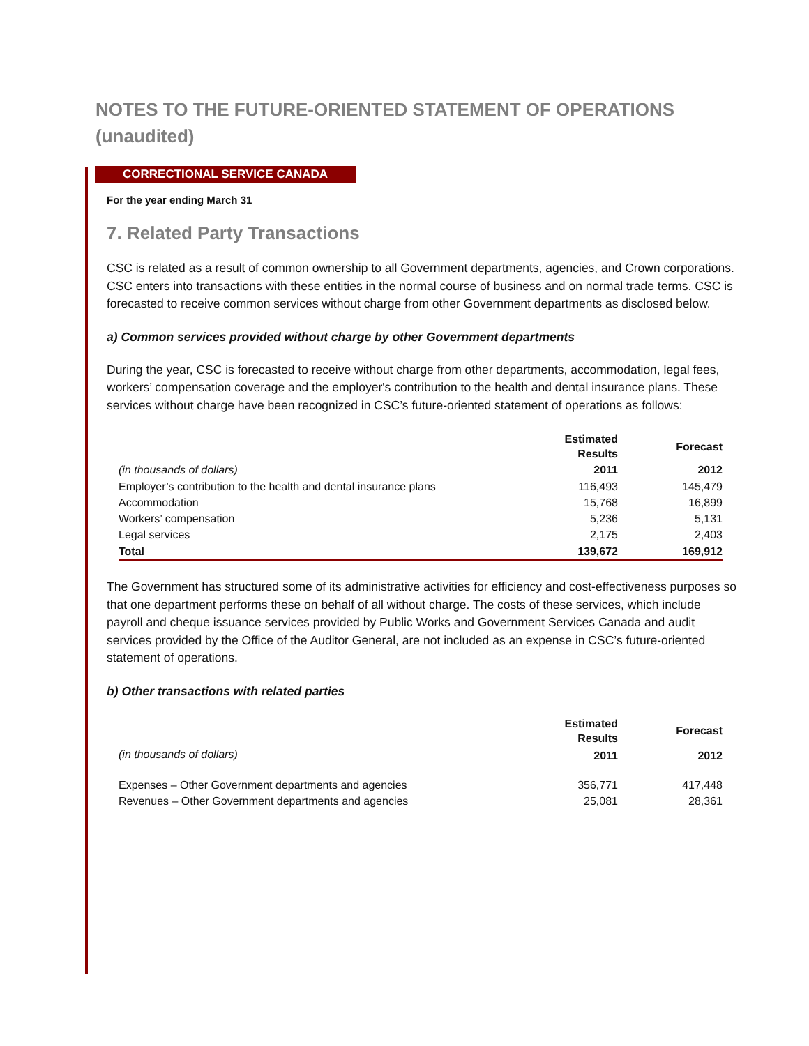NOTES TO THE FUTURE-ORIENTED STATEMENT OF OPERATIONS
(unaudited)
CORRECTIONAL SERVICE CANADA
For the year ending March 31
7. Related Party Transactions
CSC is related as a result of common ownership to all Government departments, agencies, and Crown corporations. CSC enters into transactions with these entities in the normal course of business and on normal trade terms. CSC is forecasted to receive common services without charge from other Government departments as disclosed below.
a) Common services provided without charge by other Government departments
During the year, CSC is forecasted to receive without charge from other departments, accommodation, legal fees, workers’ compensation coverage and the employer's contribution to the health and dental insurance plans. These services without charge have been recognized in CSC’s future-oriented statement of operations as follows:
| | Estimated Results | Forecast |
| (in thousands of dollars) | 2011 | 2012 |
| Employer’s contribution to the health and dental insurance plans | 116,493 | 145,479 |
| Accommodation | 15,768 | 16,899 |
| Workers’ compensation | 5,236 | 5,131 |
| Legal services | 2,175 | 2,403 |
| Total | 139,672 | 169,912 |
The Government has structured some of its administrative activities for efficiency and cost-effectiveness purposes so that one department performs these on behalf of all without charge. The costs of these services, which include payroll and cheque issuance services provided by Public Works and Government Services Canada and audit services provided by the Office of the Auditor General, are not included as an expense in CSC’s future-oriented statement of operations.
b) Other transactions with related parties
| | Estimated Results | Forecast |
| (in thousands of dollars) | 2011 | 2012 |
| Expenses – Other Government departments and agencies | 356,771 | 417,448 |
| Revenues – Other Government departments and agencies | 25,081 | 28,361 |